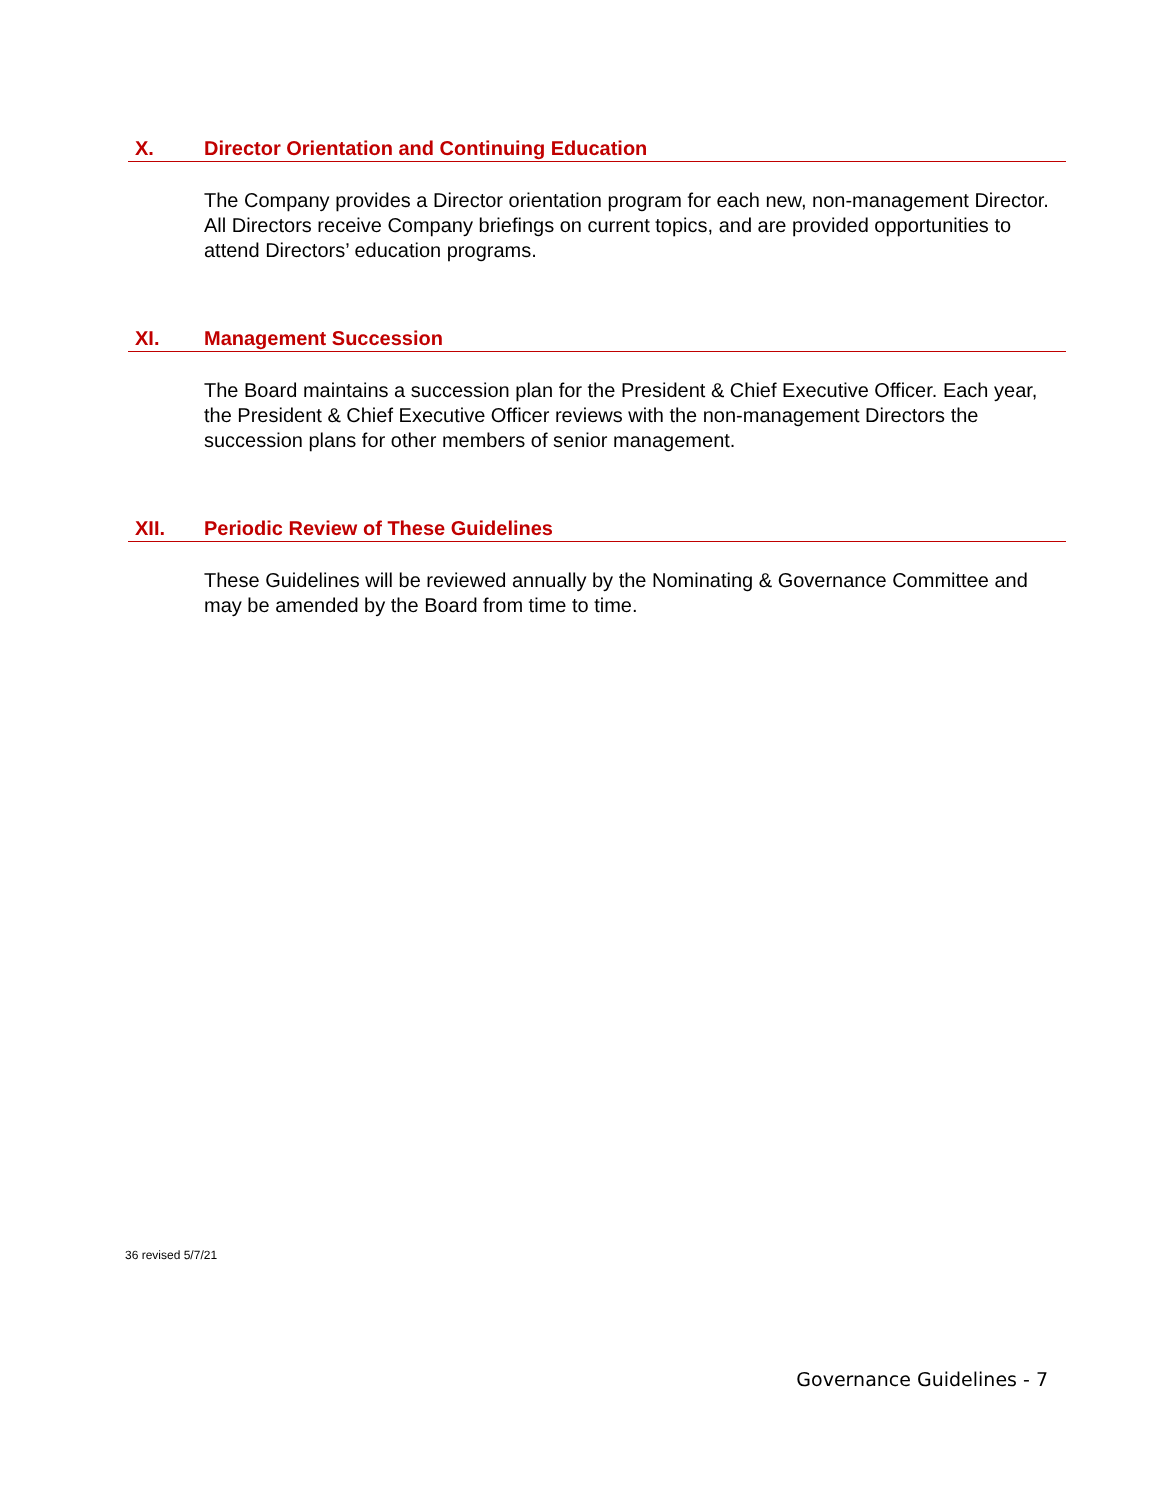X. Director Orientation and Continuing Education
The Company provides a Director orientation program for each new, non-management Director. All Directors receive Company briefings on current topics, and are provided opportunities to attend Directors’ education programs.
XI. Management Succession
The Board maintains a succession plan for the President & Chief Executive Officer. Each year, the President & Chief Executive Officer reviews with the non-management Directors the succession plans for other members of senior management.
XII. Periodic Review of These Guidelines
These Guidelines will be reviewed annually by the Nominating & Governance Committee and may be amended by the Board from time to time.
36 revised 5/7/21
Governance Guidelines - 7